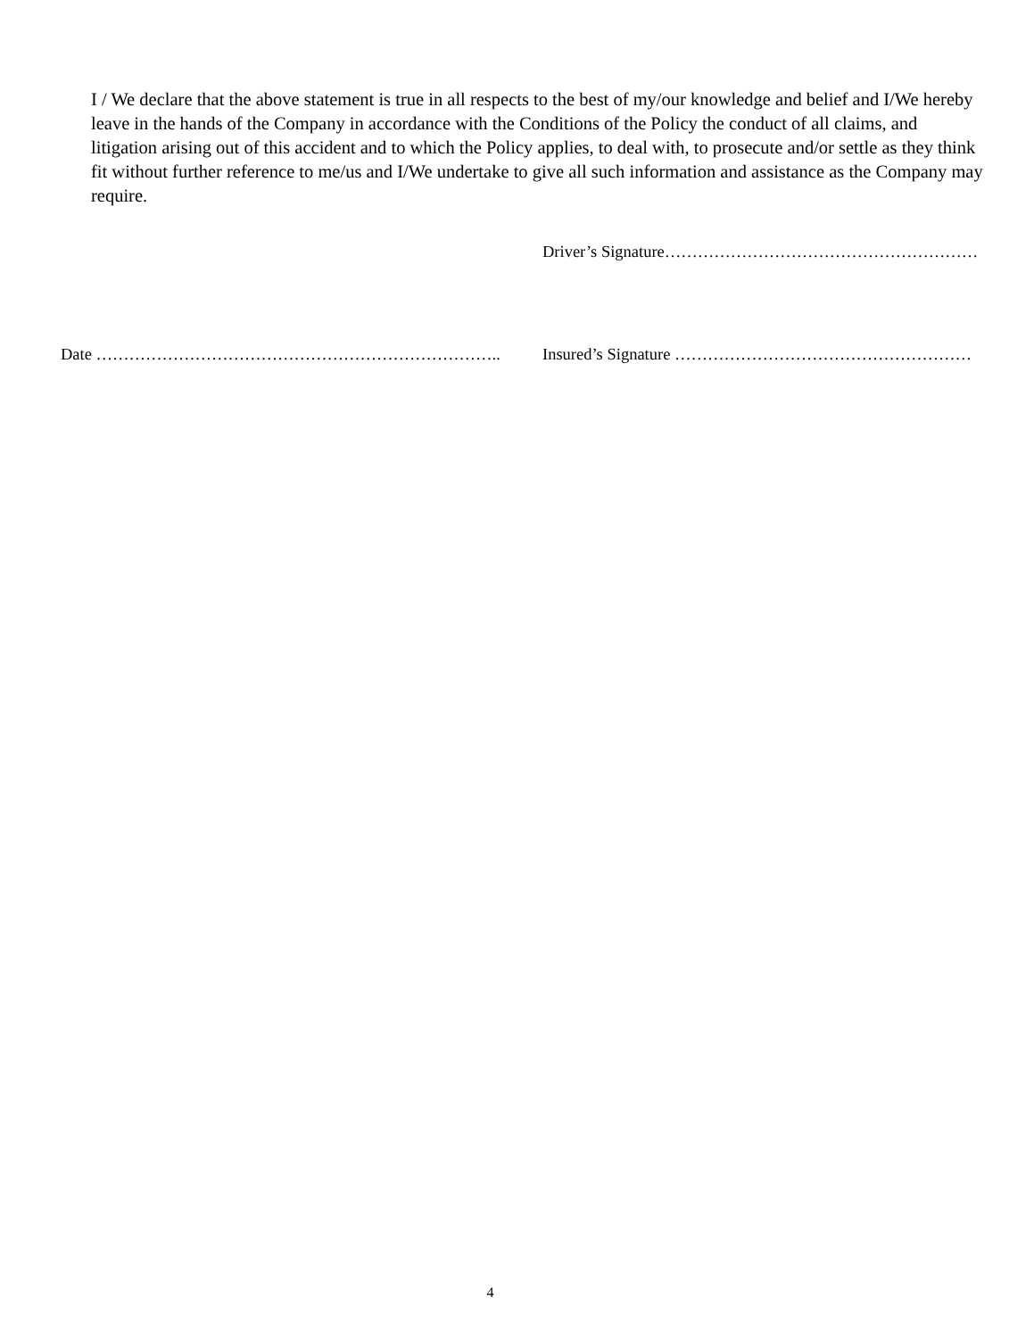I / We declare that the above statement is true in all respects to the best of my/our knowledge and belief and I/We hereby leave in the hands of the Company in accordance with the Conditions of the Policy the conduct of all claims, and litigation arising out of this accident and to which the Policy applies, to deal with, to prosecute and/or settle as they think fit without further reference to me/us and I/We undertake to give all such information and assistance as the Company may require.
Driver’s Signature…………………………………………………
Date ……………………………………………………………….. Insured’s Signature ………………………………………………
4